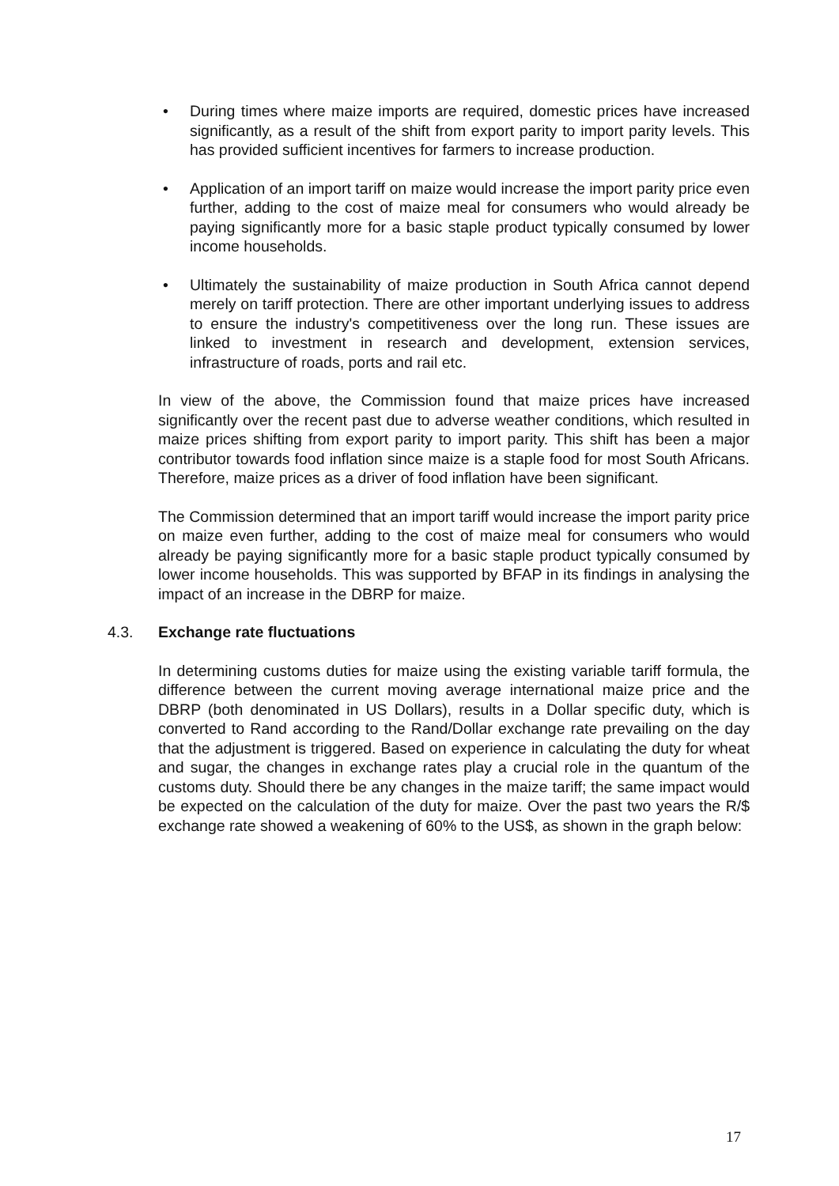• During times where maize imports are required, domestic prices have increased significantly, as a result of the shift from export parity to import parity levels. This has provided sufficient incentives for farmers to increase production.
• Application of an import tariff on maize would increase the import parity price even further, adding to the cost of maize meal for consumers who would already be paying significantly more for a basic staple product typically consumed by lower income households.
• Ultimately the sustainability of maize production in South Africa cannot depend merely on tariff protection. There are other important underlying issues to address to ensure the industry's competitiveness over the long run. These issues are linked to investment in research and development, extension services, infrastructure of roads, ports and rail etc.
In view of the above, the Commission found that maize prices have increased significantly over the recent past due to adverse weather conditions, which resulted in maize prices shifting from export parity to import parity. This shift has been a major contributor towards food inflation since maize is a staple food for most South Africans. Therefore, maize prices as a driver of food inflation have been significant.
The Commission determined that an import tariff would increase the import parity price on maize even further, adding to the cost of maize meal for consumers who would already be paying significantly more for a basic staple product typically consumed by lower income households. This was supported by BFAP in its findings in analysing the impact of an increase in the DBRP for maize.
4.3. Exchange rate fluctuations
In determining customs duties for maize using the existing variable tariff formula, the difference between the current moving average international maize price and the DBRP (both denominated in US Dollars), results in a Dollar specific duty, which is converted to Rand according to the Rand/Dollar exchange rate prevailing on the day that the adjustment is triggered. Based on experience in calculating the duty for wheat and sugar, the changes in exchange rates play a crucial role in the quantum of the customs duty. Should there be any changes in the maize tariff; the same impact would be expected on the calculation of the duty for maize. Over the past two years the R/$ exchange rate showed a weakening of 60% to the US$, as shown in the graph below:
17